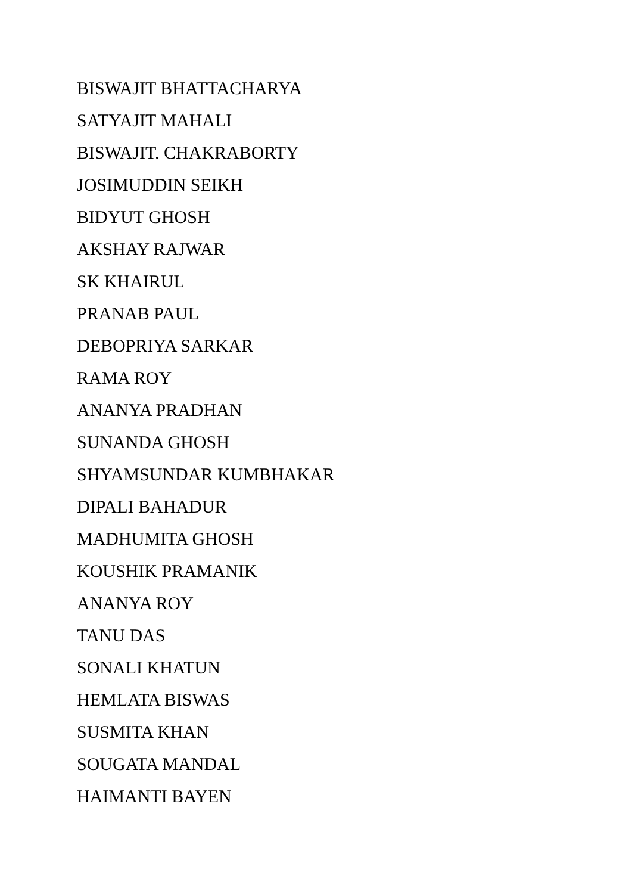BISWAJIT BHATTACHARYA
SATYAJIT MAHALI
BISWAJIT. CHAKRABORTY
JOSIMUDDIN SEIKH
BIDYUT GHOSH
AKSHAY RAJWAR
SK KHAIRUL
PRANAB PAUL
DEBOPRIYA SARKAR
RAMA ROY
ANANYA PRADHAN
SUNANDA GHOSH
SHYAMSUNDAR KUMBHAKAR
DIPALI BAHADUR
MADHUMITA GHOSH
KOUSHIK PRAMANIK
ANANYA ROY
TANU DAS
SONALI KHATUN
HEMLATA BISWAS
SUSMITA KHAN
SOUGATA MANDAL
HAIMANTI BAYEN